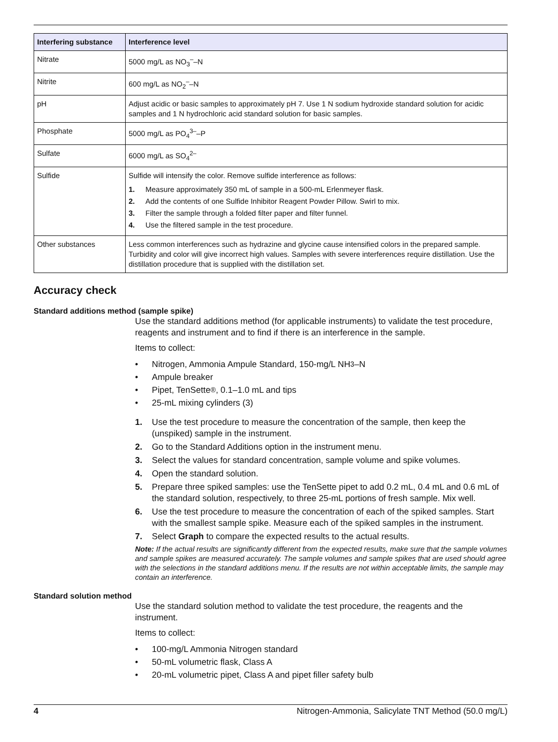| Interfering substance | Interference level |
| --- | --- |
| Nitrate | 5000 mg/L as NO<sub>3</sub><sup>–</sup>–N |
| Nitrite | 600 mg/L as NO<sub>2</sub><sup>–</sup>–N |
| pH | Adjust acidic or basic samples to approximately pH 7. Use 1 N sodium hydroxide standard solution for acidic samples and 1 N hydrochloric acid standard solution for basic samples. |
| Phosphate | 5000 mg/L as PO<sub>4</sub><sup>3–</sup>–P |
| Sulfate | 6000 mg/L as SO<sub>4</sub><sup>2–</sup> |
| Sulfide | Sulfide will intensify the color. Remove sulfide interference as follows: 1. Measure approximately 350 mL of sample in a 500-mL Erlenmeyer flask. 2. Add the contents of one Sulfide Inhibitor Reagent Powder Pillow. Swirl to mix. 3. Filter the sample through a folded filter paper and filter funnel. 4. Use the filtered sample in the test procedure. |
| Other substances | Less common interferences such as hydrazine and glycine cause intensified colors in the prepared sample. Turbidity and color will give incorrect high values. Samples with severe interferences require distillation. Use the distillation procedure that is supplied with the distillation set. |
Accuracy check
Standard additions method (sample spike)
Use the standard additions method (for applicable instruments) to validate the test procedure, reagents and instrument and to find if there is an interference in the sample.
Items to collect:
• Nitrogen, Ammonia Ampule Standard, 150-mg/L NH<sub>3</sub>–N
• Ampule breaker
• Pipet, TenSette<sup>®</sup>, 0.1–1.0 mL and tips
• 25-mL mixing cylinders (3)
1. Use the test procedure to measure the concentration of the sample, then keep the (unspiked) sample in the instrument.
2. Go to the Standard Additions option in the instrument menu.
3. Select the values for standard concentration, sample volume and spike volumes.
4. Open the standard solution.
5. Prepare three spiked samples: use the TenSette pipet to add 0.2 mL, 0.4 mL and 0.6 mL of the standard solution, respectively, to three 25-mL portions of fresh sample. Mix well.
6. Use the test procedure to measure the concentration of each of the spiked samples. Start with the smallest sample spike. Measure each of the spiked samples in the instrument.
7. Select Graph to compare the expected results to the actual results.
Note: If the actual results are significantly different from the expected results, make sure that the sample volumes and sample spikes are measured accurately. The sample volumes and sample spikes that are used should agree with the selections in the standard additions menu. If the results are not within acceptable limits, the sample may contain an interference.
Standard solution method
Use the standard solution method to validate the test procedure, the reagents and the instrument.
Items to collect:
• 100-mg/L Ammonia Nitrogen standard
• 50-mL volumetric flask, Class A
• 20-mL volumetric pipet, Class A and pipet filler safety bulb
4 Nitrogen-Ammonia, Salicylate TNT Method (50.0 mg/L)